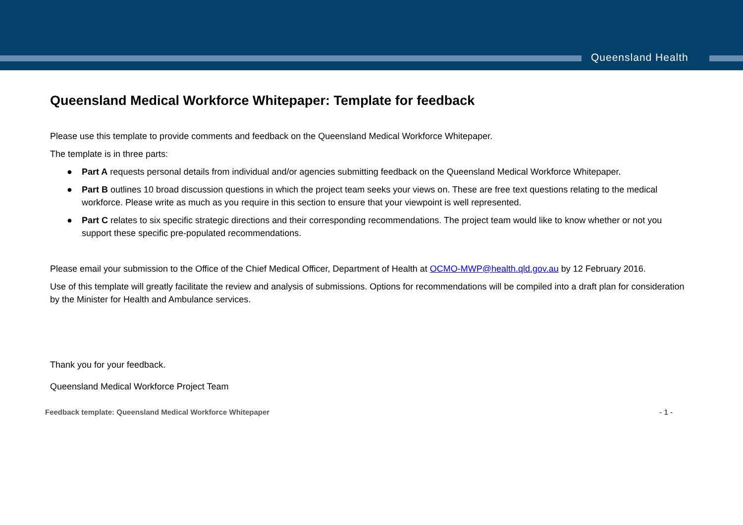Queensland Health
Queensland Medical Workforce Whitepaper: Template for feedback
Please use this template to provide comments and feedback on the Queensland Medical Workforce Whitepaper.
The template is in three parts:
● Part A requests personal details from individual and/or agencies submitting feedback on the Queensland Medical Workforce Whitepaper.
● Part B outlines 10 broad discussion questions in which the project team seeks your views on. These are free text questions relating to the medical workforce. Please write as much as you require in this section to ensure that your viewpoint is well represented.
● Part C relates to six specific strategic directions and their corresponding recommendations. The project team would like to know whether or not you support these specific pre-populated recommendations.
Please email your submission to the Office of the Chief Medical Officer, Department of Health at OCMO-MWP@health.qld.gov.au by 12 February 2016.
Use of this template will greatly facilitate the review and analysis of submissions. Options for recommendations will be compiled into a draft plan for consideration by the Minister for Health and Ambulance services.
Thank you for your feedback.
Queensland Medical Workforce Project Team
Feedback template: Queensland Medical Workforce Whitepaper - 1 -